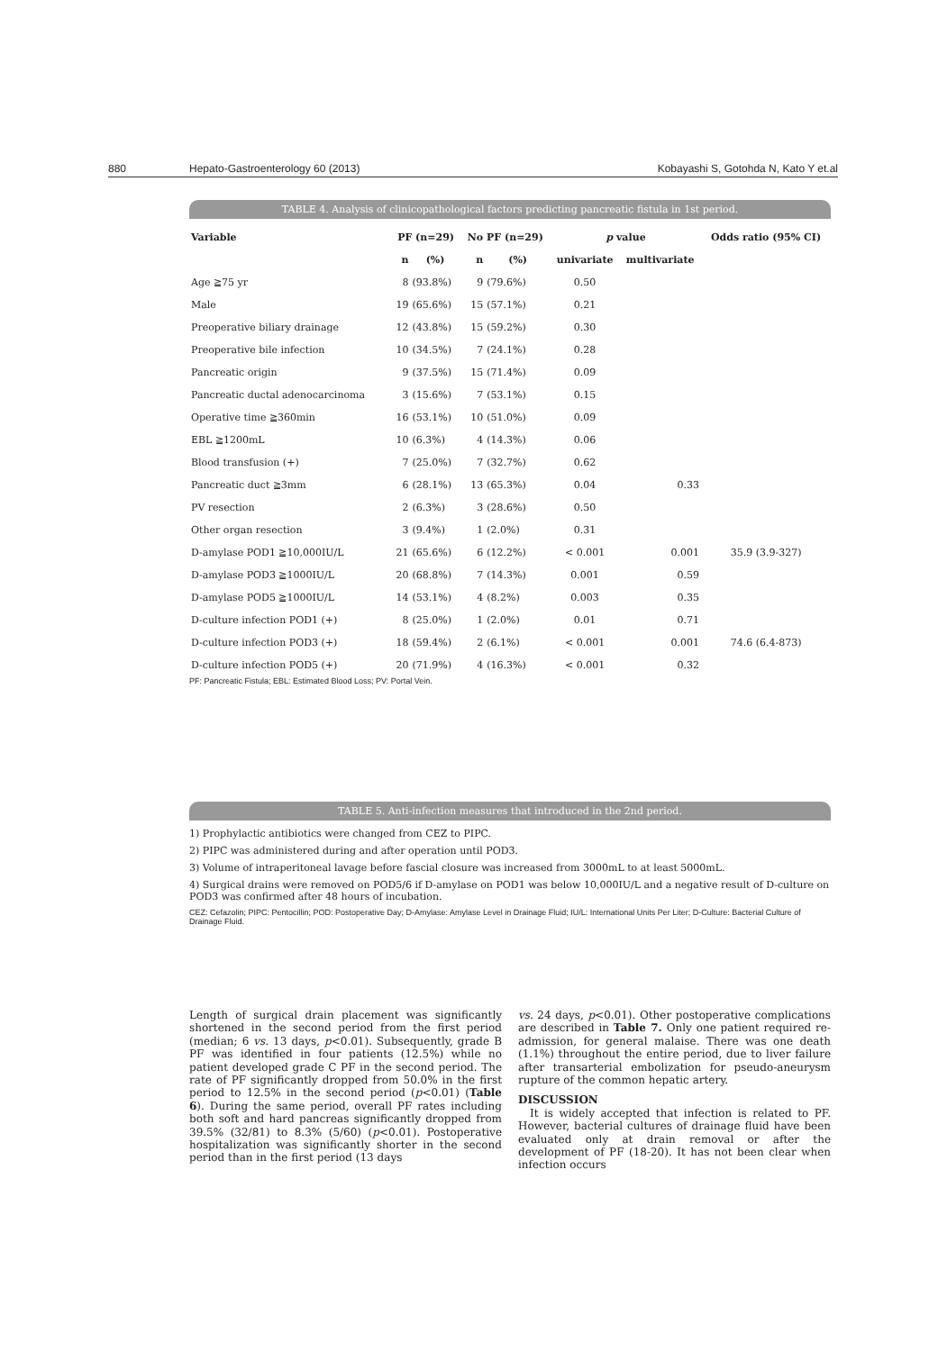880 Hepato-Gastroenterology 60 (2013) Kobayashi S, Gotohda N, Kato Y et.al
TABLE 4. Analysis of clinicopathological factors predicting pancreatic fistula in 1st period.
| Variable | PF (n=29) | | No PF (n=29) | | p value | | Odds ratio (95% CI) |
| --- | --- | --- | --- | --- | --- | --- | --- |
| | n | (%) | n | (%) | univariate | multivariate | |
| Age ≧75 yr | 8 | (93.8%) | 9 | (79.6%) | 0.50 | | |
| Male | 19 | (65.6%) | 15 | (57.1%) | 0.21 | | |
| Preoperative biliary drainage | 12 | (43.8%) | 15 | (59.2%) | 0.30 | | |
| Preoperative bile infection | 10 | (34.5%) | 7 | (24.1%) | 0.28 | | |
| Pancreatic origin | 9 | (37.5%) | 15 | (71.4%) | 0.09 | | |
| Pancreatic ductal adenocarcinoma | 3 | (15.6%) | 7 | (53.1%) | 0.15 | | |
| Operative time ≧360min | 16 | (53.1%) | 10 | (51.0%) | 0.09 | | |
| EBL ≧1200mL | 10 | (6.3%) | 4 | (14.3%) | 0.06 | | |
| Blood transfusion (+) | 7 | (25.0%) | 7 | (32.7%) | 0.62 | | |
| Pancreatic duct ≧3mm | 6 | (28.1%) | 13 | (65.3%) | 0.04 | 0.33 | |
| PV resection | 2 | (6.3%) | 3 | (28.6%) | 0.50 | | |
| Other organ resection | 3 | (9.4%) | 1 | (2.0%) | 0.31 | | |
| D-amylase POD1 ≧10,000IU/L | 21 | (65.6%) | 6 | (12.2%) | < 0.001 | 0.001 | 35.9 (3.9-327) |
| D-amylase POD3 ≧1000IU/L | 20 | (68.8%) | 7 | (14.3%) | 0.001 | 0.59 | |
| D-amylase POD5 ≧1000IU/L | 14 | (53.1%) | 4 | (8.2%) | 0.003 | 0.35 | |
| D-culture infection POD1 (+) | 8 | (25.0%) | 1 | (2.0%) | 0.01 | 0.71 | |
| D-culture infection POD3 (+) | 18 | (59.4%) | 2 | (6.1%) | < 0.001 | 0.001 | 74.6 (6.4-873) |
| D-culture infection POD5 (+) | 20 | (71.9%) | 4 | (16.3%) | < 0.001 | 0.32 | |
PF: Pancreatic Fistula; EBL: Estimated Blood Loss; PV: Portal Vein.
TABLE 5. Anti-infection measures that introduced in the 2nd period.
1) Prophylactic antibiotics were changed from CEZ to PIPC.
2) PIPC was administered during and after operation until POD3.
3) Volume of intraperitoneal lavage before fascial closure was increased from 3000mL to at least 5000mL.
4) Surgical drains were removed on POD5/6 if D-amylase on POD1 was below 10,000IU/L and a negative result of D-culture on POD3 was confirmed after 48 hours of incubation.
CEZ: Cefazolin; PIPC: Pentocillin; POD: Postoperative Day; D-Amylase: Amylase Level in Drainage Fluid; IU/L: International Units Per Liter; D-Culture: Bacterial Culture of Drainage Fluid.
Length of surgical drain placement was significantly shortened in the second period from the first period (median; 6 vs. 13 days, p<0.01). Subsequently, grade B PF was identified in four patients (12.5%) while no patient developed grade C PF in the second period. The rate of PF significantly dropped from 50.0% in the first period to 12.5% in the second period (p<0.01) (Table 6). During the same period, overall PF rates including both soft and hard pancreas significantly dropped from 39.5% (32/81) to 8.3% (5/60) (p<0.01). Postoperative hospitalization was significantly shorter in the second period than in the first period (13 days
vs. 24 days, p<0.01). Other postoperative complications are described in Table 7. Only one patient required re-admission, for general malaise. There was one death (1.1%) throughout the entire period, due to liver failure after transarterial embolization for pseudo-aneurysm rupture of the common hepatic artery.
DISCUSSION
It is widely accepted that infection is related to PF. However, bacterial cultures of drainage fluid have been evaluated only at drain removal or after the development of PF (18-20). It has not been clear when infection occurs